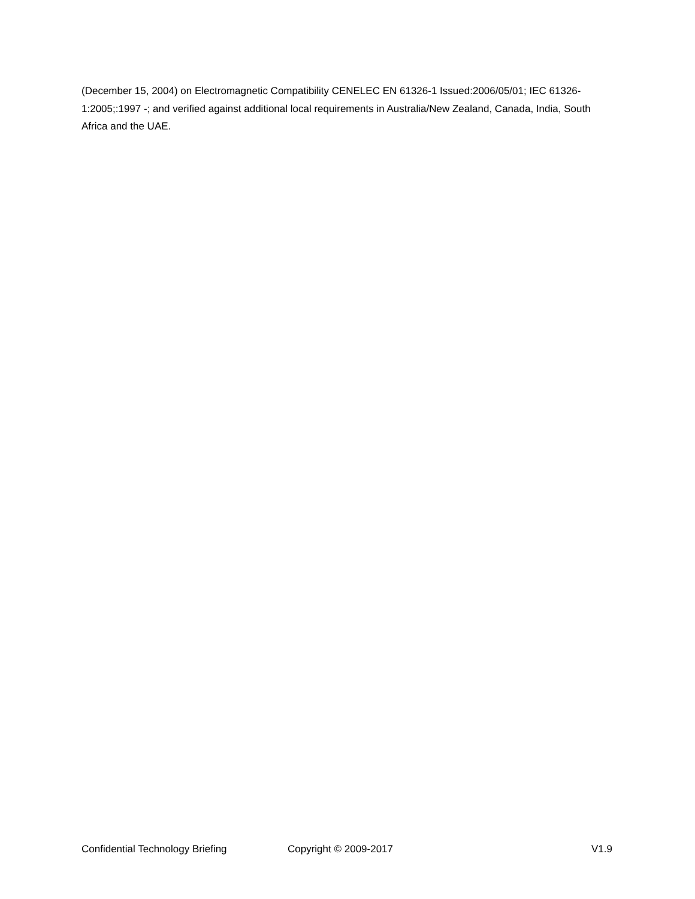(December 15, 2004) on Electromagnetic Compatibility CENELEC EN 61326-1 Issued:2006/05/01; IEC 61326-1:2005;:1997 -; and verified against additional local requirements in Australia/New Zealand, Canada, India, South Africa and the UAE.
Confidential Technology Briefing Copyright © 2009-2017 V1.9